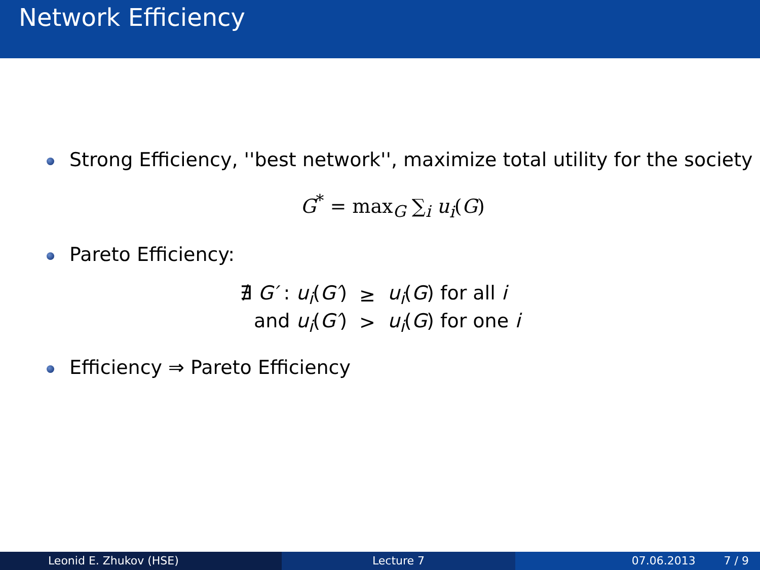Network Efficiency
Strong Efficiency, ''best network'', maximize total utility for the society
G<sup>*</sup> = max<sub>G</sub> ∑<sub>i</sub> u<sub>i</sub>(G)
Pareto Efficiency:
| ∄ G′ : u<sub>i</sub> ( G′ ) | ≥ | u<sub>i</sub> ( G ) for all i |
| and u<sub>i</sub> ( G′ ) | > | u<sub>i</sub> ( G ) for one i |
Efficiency ⇒ Pareto Efficiency
Leonid E. Zhukov (HSE) Lecture 7 07.06.2013 7 / 9